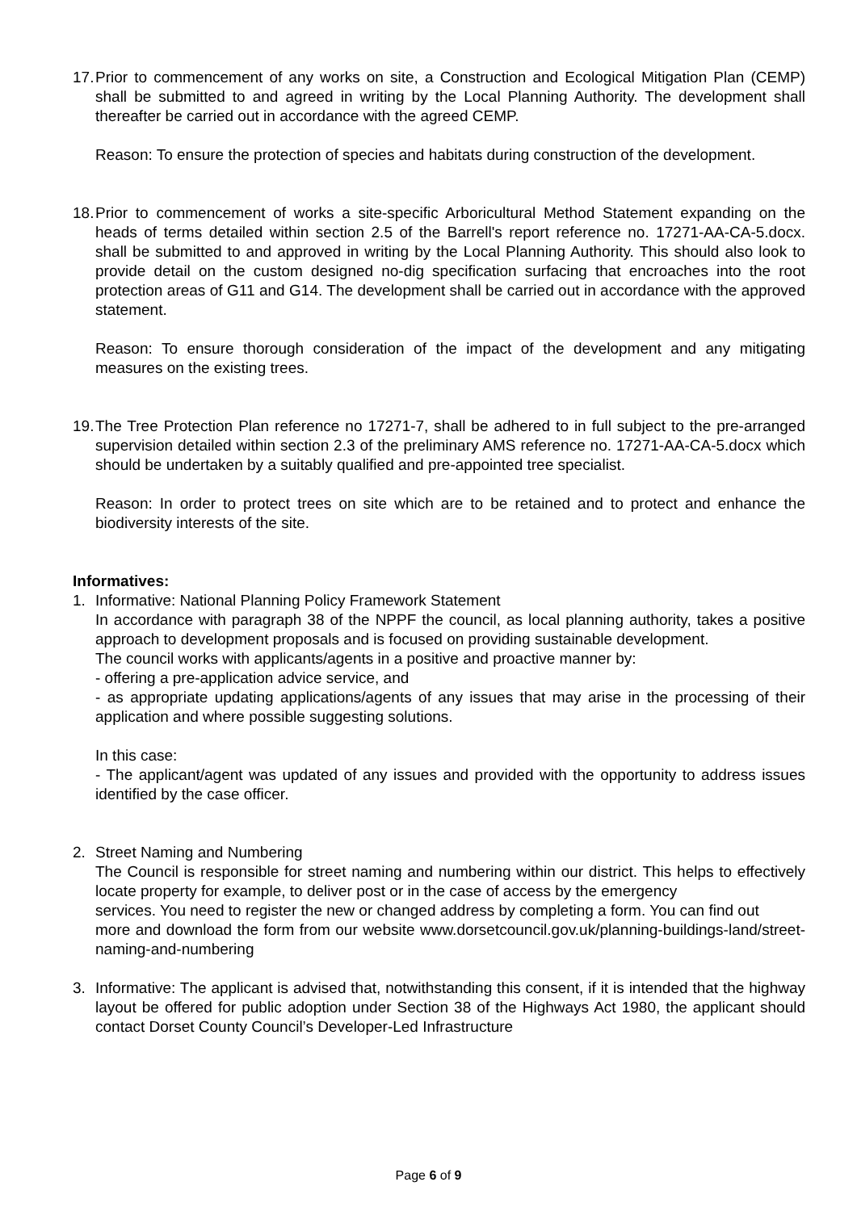17.
Prior to commencement of any works on site, a Construction and Ecological Mitigation Plan (CEMP) shall be submitted to and agreed in writing by the Local Planning Authority. The development shall thereafter be carried out in accordance with the agreed CEMP.
Reason: To ensure the protection of species and habitats during construction of the development.
18.
Prior to commencement of works a site-specific Arboricultural Method Statement expanding on the heads of terms detailed within section 2.5 of the Barrell's report reference no. 17271-AA-CA-5.docx. shall be submitted to and approved in writing by the Local Planning Authority. This should also look to provide detail on the custom designed no-dig specification surfacing that encroaches into the root protection areas of G11 and G14. The development shall be carried out in accordance with the approved statement.
Reason: To ensure thorough consideration of the impact of the development and any mitigating measures on the existing trees.
19.
The Tree Protection Plan reference no 17271-7, shall be adhered to in full subject to the pre-arranged supervision detailed within section 2.3 of the preliminary AMS reference no. 17271-AA-CA-5.docx which should be undertaken by a suitably qualified and pre-appointed tree specialist.
Reason: In order to protect trees on site which are to be retained and to protect and enhance the biodiversity interests of the site.
Informatives:
1. Informative: National Planning Policy Framework Statement
In accordance with paragraph 38 of the NPPF the council, as local planning authority, takes a positive approach to development proposals and is focused on providing sustainable development.
The council works with applicants/agents in a positive and proactive manner by:
- offering a pre-application advice service, and
- as appropriate updating applications/agents of any issues that may arise in the processing of their application and where possible suggesting solutions.
In this case:
- The applicant/agent was updated of any issues and provided with the opportunity to address issues identified by the case officer.
2. Street Naming and Numbering
The Council is responsible for street naming and numbering within our district. This helps to effectively locate property for example, to deliver post or in the case of access by the emergency
services. You need to register the new or changed address by completing a form. You can find out
more and download the form from our website www.dorsetcouncil.gov.uk/planning-buildings-land/street-naming-and-numbering
3. Informative: The applicant is advised that, notwithstanding this consent, if it is intended that the highway layout be offered for public adoption under Section 38 of the Highways Act 1980, the applicant should contact Dorset County Council’s Developer-Led Infrastructure
Page 6 of 9